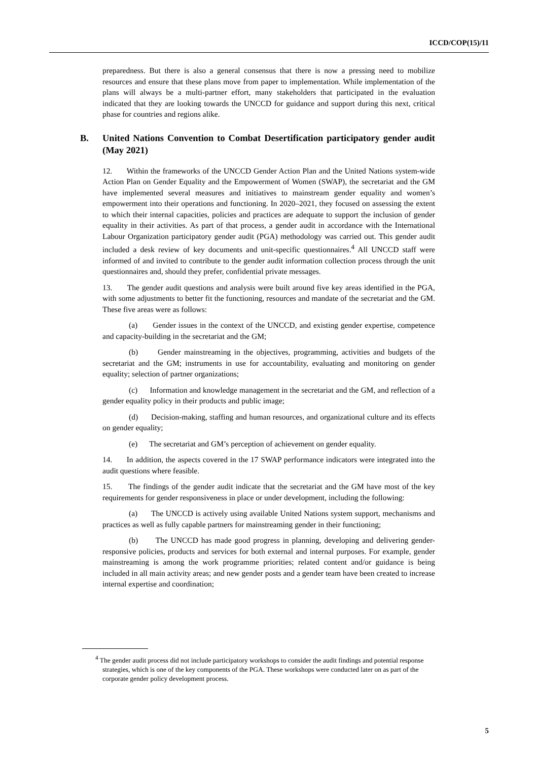ICCD/COP(15)/11
preparedness. But there is also a general consensus that there is now a pressing need to mobilize resources and ensure that these plans move from paper to implementation. While implementation of the plans will always be a multi-partner effort, many stakeholders that participated in the evaluation indicated that they are looking towards the UNCCD for guidance and support during this next, critical phase for countries and regions alike.
B. United Nations Convention to Combat Desertification participatory gender audit (May 2021)
12. Within the frameworks of the UNCCD Gender Action Plan and the United Nations system-wide Action Plan on Gender Equality and the Empowerment of Women (SWAP), the secretariat and the GM have implemented several measures and initiatives to mainstream gender equality and women’s empowerment into their operations and functioning. In 2020–2021, they focused on assessing the extent to which their internal capacities, policies and practices are adequate to support the inclusion of gender equality in their activities. As part of that process, a gender audit in accordance with the International Labour Organization participatory gender audit (PGA) methodology was carried out. This gender audit included a desk review of key documents and unit-specific questionnaires.<sup>4</sup> All UNCCD staff were informed of and invited to contribute to the gender audit information collection process through the unit questionnaires and, should they prefer, confidential private messages.
13. The gender audit questions and analysis were built around five key areas identified in the PGA, with some adjustments to better fit the functioning, resources and mandate of the secretariat and the GM. These five areas were as follows:
(a) Gender issues in the context of the UNCCD, and existing gender expertise, competence and capacity-building in the secretariat and the GM;
(b) Gender mainstreaming in the objectives, programming, activities and budgets of the secretariat and the GM; instruments in use for accountability, evaluating and monitoring on gender equality; selection of partner organizations;
(c) Information and knowledge management in the secretariat and the GM, and reflection of a gender equality policy in their products and public image;
(d) Decision-making, staffing and human resources, and organizational culture and its effects on gender equality;
(e) The secretariat and GM’s perception of achievement on gender equality.
14. In addition, the aspects covered in the 17 SWAP performance indicators were integrated into the audit questions where feasible.
15. The findings of the gender audit indicate that the secretariat and the GM have most of the key requirements for gender responsiveness in place or under development, including the following:
(a) The UNCCD is actively using available United Nations system support, mechanisms and practices as well as fully capable partners for mainstreaming gender in their functioning;
(b) The UNCCD has made good progress in planning, developing and delivering gender-responsive policies, products and services for both external and internal purposes. For example, gender mainstreaming is among the work programme priorities; related content and/or guidance is being included in all main activity areas; and new gender posts and a gender team have been created to increase internal expertise and coordination;
<sup>4</sup> The gender audit process did not include participatory workshops to consider the audit findings and potential response strategies, which is one of the key components of the PGA. These workshops were conducted later on as part of the corporate gender policy development process.
5